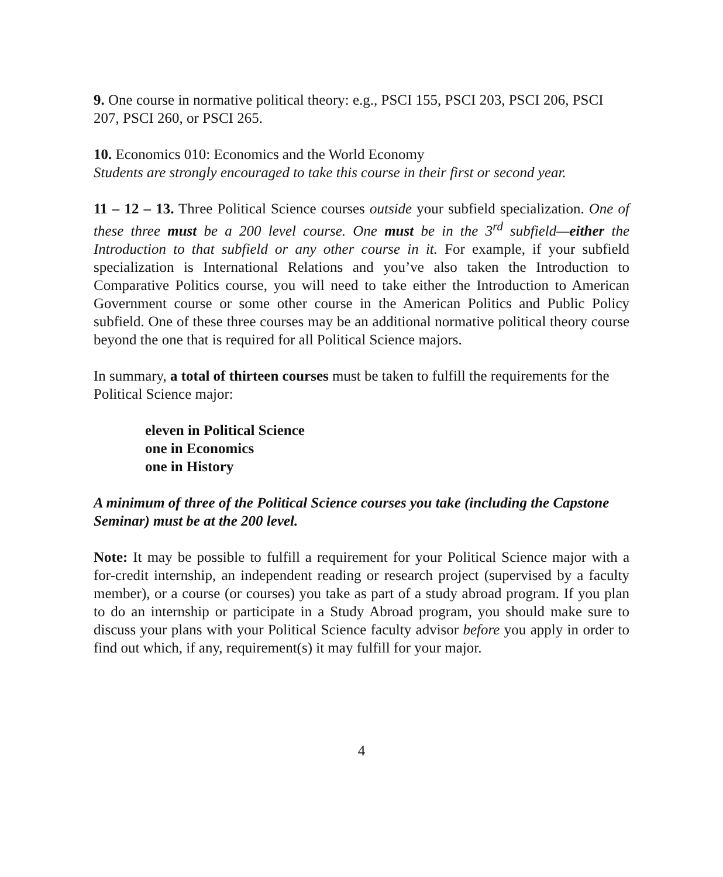9. One course in normative political theory: e.g., PSCI 155, PSCI 203, PSCI 206, PSCI 207, PSCI 260, or PSCI 265.
10. Economics 010: Economics and the World Economy
Students are strongly encouraged to take this course in their first or second year.
11 – 12 – 13. Three Political Science courses outside your subfield specialization. One of these three must be a 200 level course. One must be in the 3<sup>rd</sup> subfield—either the Introduction to that subfield or any other course in it. For example, if your subfield specialization is International Relations and you’ve also taken the Introduction to Comparative Politics course, you will need to take either the Introduction to American Government course or some other course in the American Politics and Public Policy subfield. One of these three courses may be an additional normative political theory course beyond the one that is required for all Political Science majors.
In summary, a total of thirteen courses must be taken to fulfill the requirements for the Political Science major:
eleven in Political Science
one in Economics
one in History
A minimum of three of the Political Science courses you take (including the Capstone Seminar) must be at the 200 level.
Note: It may be possible to fulfill a requirement for your Political Science major with a for-credit internship, an independent reading or research project (supervised by a faculty member), or a course (or courses) you take as part of a study abroad program. If you plan to do an internship or participate in a Study Abroad program, you should make sure to discuss your plans with your Political Science faculty advisor before you apply in order to find out which, if any, requirement(s) it may fulfill for your major.
4